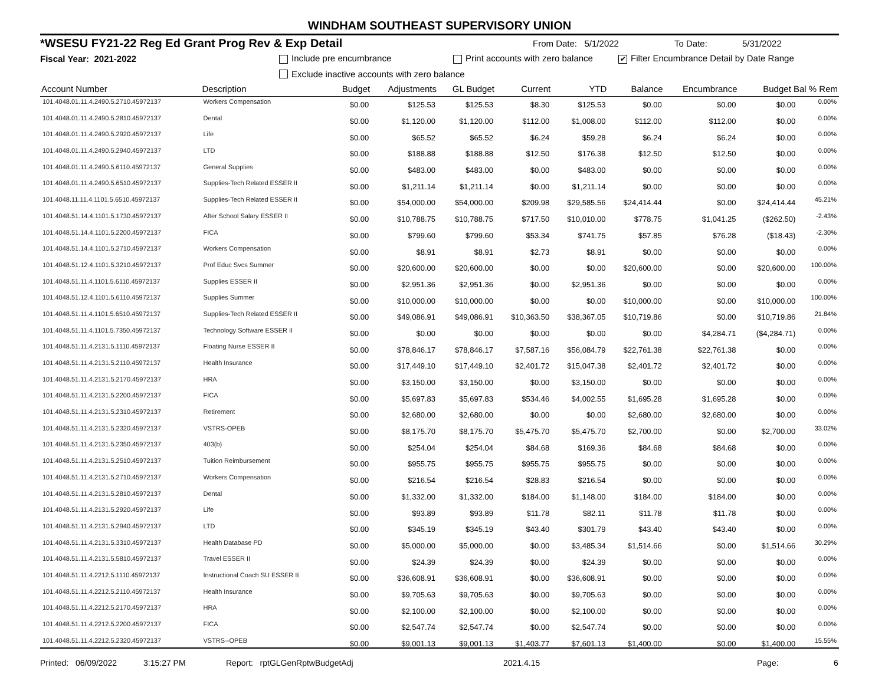WINDHAM SOUTHEAST SUPERVISORY UNION
*WSESU FY21-22 Reg Ed Grant Prog Rev & Exp Detail From Date: 5/1/2022 To Date: 5/31/2022
Fiscal Year: 2021-2022 Include pre encumbrance Print accounts with zero balance ✔ Filter Encumbrance Detail by Date Range
Exclude inactive accounts with zero balance
| Account Number | Description | Budget | Adjustments | GL Budget | Current | YTD | Balance | Encumbrance | Budget Bal % Rem | |
| --- | --- | --- | --- | --- | --- | --- | --- | --- | --- | --- |
| 101.4048.01.11.4.2490.5.2710.45972137 | Workers Compensation | $0.00 | $125.53 | $125.53 | $8.30 | $125.53 | $0.00 | $0.00 | $0.00 | 0.00% |
| 101.4048.01.11.4.2490.5.2810.45972137 | Dental | $0.00 | $1,120.00 | $1,120.00 | $112.00 | $1,008.00 | $112.00 | $112.00 | $0.00 | 0.00% |
| 101.4048.01.11.4.2490.5.2920.45972137 | Life | $0.00 | $65.52 | $65.52 | $6.24 | $59.28 | $6.24 | $6.24 | $0.00 | 0.00% |
| 101.4048.01.11.4.2490.5.2940.45972137 | LTD | $0.00 | $188.88 | $188.88 | $12.50 | $176.38 | $12.50 | $12.50 | $0.00 | 0.00% |
| 101.4048.01.11.4.2490.5.6110.45972137 | General Supplies | $0.00 | $483.00 | $483.00 | $0.00 | $483.00 | $0.00 | $0.00 | $0.00 | 0.00% |
| 101.4048.01.11.4.2490.5.6510.45972137 | Supplies-Tech Related ESSER II | $0.00 | $1,211.14 | $1,211.14 | $0.00 | $1,211.14 | $0.00 | $0.00 | $0.00 | 0.00% |
| 101.4048.11.11.4.1101.5.6510.45972137 | Supplies-Tech Related ESSER II | $0.00 | $54,000.00 | $54,000.00 | $209.98 | $29,585.56 | $24,414.44 | $0.00 | $24,414.44 | 45.21% |
| 101.4048.51.14.4.1101.5.1730.45972137 | After School Salary ESSER II | $0.00 | $10,788.75 | $10,788.75 | $717.50 | $10,010.00 | $778.75 | $1,041.25 | ($262.50) | -2.43% |
| 101.4048.51.14.4.1101.5.2200.45972137 | FICA | $0.00 | $799.60 | $799.60 | $53.34 | $741.75 | $57.85 | $76.28 | ($18.43) | -2.30% |
| 101.4048.51.14.4.1101.5.2710.45972137 | Workers Compensation | $0.00 | $8.91 | $8.91 | $2.73 | $8.91 | $0.00 | $0.00 | $0.00 | 0.00% |
| 101.4048.51.12.4.1101.5.3210.45972137 | Prof Educ Svcs Summer | $0.00 | $20,600.00 | $20,600.00 | $0.00 | $0.00 | $20,600.00 | $0.00 | $20,600.00 | 100.00% |
| 101.4048.51.11.4.1101.5.6110.45972137 | Supplies ESSER II | $0.00 | $2,951.36 | $2,951.36 | $0.00 | $2,951.36 | $0.00 | $0.00 | $0.00 | 0.00% |
| 101.4048.51.12.4.1101.5.6110.45972137 | Supplies Summer | $0.00 | $10,000.00 | $10,000.00 | $0.00 | $0.00 | $10,000.00 | $0.00 | $10,000.00 | 100.00% |
| 101.4048.51.11.4.1101.5.6510.45972137 | Supplies-Tech Related ESSER II | $0.00 | $49,086.91 | $49,086.91 | $10,363.50 | $38,367.05 | $10,719.86 | $0.00 | $10,719.86 | 21.84% |
| 101.4048.51.11.4.1101.5.7350.45972137 | Technology Software ESSER II | $0.00 | $0.00 | $0.00 | $0.00 | $0.00 | $0.00 | $4,284.71 | ($4,284.71) | 0.00% |
| 101.4048.51.11.4.2131.5.1110.45972137 | Floating Nurse ESSER II | $0.00 | $78,846.17 | $78,846.17 | $7,587.16 | $56,084.79 | $22,761.38 | $22,761.38 | $0.00 | 0.00% |
| 101.4048.51.11.4.2131.5.2110.45972137 | Health Insurance | $0.00 | $17,449.10 | $17,449.10 | $2,401.72 | $15,047.38 | $2,401.72 | $2,401.72 | $0.00 | 0.00% |
| 101.4048.51.11.4.2131.5.2170.45972137 | HRA | $0.00 | $3,150.00 | $3,150.00 | $0.00 | $3,150.00 | $0.00 | $0.00 | $0.00 | 0.00% |
| 101.4048.51.11.4.2131.5.2200.45972137 | FICA | $0.00 | $5,697.83 | $5,697.83 | $534.46 | $4,002.55 | $1,695.28 | $1,695.28 | $0.00 | 0.00% |
| 101.4048.51.11.4.2131.5.2310.45972137 | Retirement | $0.00 | $2,680.00 | $2,680.00 | $0.00 | $0.00 | $2,680.00 | $2,680.00 | $0.00 | 0.00% |
| 101.4048.51.11.4.2131.5.2320.45972137 | VSTRS-OPEB | $0.00 | $8,175.70 | $8,175.70 | $5,475.70 | $5,475.70 | $2,700.00 | $0.00 | $2,700.00 | 33.02% |
| 101.4048.51.11.4.2131.5.2350.45972137 | 403(b) | $0.00 | $254.04 | $254.04 | $84.68 | $169.36 | $84.68 | $84.68 | $0.00 | 0.00% |
| 101.4048.51.11.4.2131.5.2510.45972137 | Tuition Reimbursement | $0.00 | $955.75 | $955.75 | $955.75 | $955.75 | $0.00 | $0.00 | $0.00 | 0.00% |
| 101.4048.51.11.4.2131.5.2710.45972137 | Workers Compensation | $0.00 | $216.54 | $216.54 | $28.83 | $216.54 | $0.00 | $0.00 | $0.00 | 0.00% |
| 101.4048.51.11.4.2131.5.2810.45972137 | Dental | $0.00 | $1,332.00 | $1,332.00 | $184.00 | $1,148.00 | $184.00 | $184.00 | $0.00 | 0.00% |
| 101.4048.51.11.4.2131.5.2920.45972137 | Life | $0.00 | $93.89 | $93.89 | $11.78 | $82.11 | $11.78 | $11.78 | $0.00 | 0.00% |
| 101.4048.51.11.4.2131.5.2940.45972137 | LTD | $0.00 | $345.19 | $345.19 | $43.40 | $301.79 | $43.40 | $43.40 | $0.00 | 0.00% |
| 101.4048.51.11.4.2131.5.3310.45972137 | Health Database PD | $0.00 | $5,000.00 | $5,000.00 | $0.00 | $3,485.34 | $1,514.66 | $0.00 | $1,514.66 | 30.29% |
| 101.4048.51.11.4.2131.5.5810.45972137 | Travel ESSER II | $0.00 | $24.39 | $24.39 | $0.00 | $24.39 | $0.00 | $0.00 | $0.00 | 0.00% |
| 101.4048.51.11.4.2212.5.1110.45972137 | Instructional Coach SU ESSER II | $0.00 | $36,608.91 | $36,608.91 | $0.00 | $36,608.91 | $0.00 | $0.00 | $0.00 | 0.00% |
| 101.4048.51.11.4.2212.5.2110.45972137 | Health Insurance | $0.00 | $9,705.63 | $9,705.63 | $0.00 | $9,705.63 | $0.00 | $0.00 | $0.00 | 0.00% |
| 101.4048.51.11.4.2212.5.2170.45972137 | HRA | $0.00 | $2,100.00 | $2,100.00 | $0.00 | $2,100.00 | $0.00 | $0.00 | $0.00 | 0.00% |
| 101.4048.51.11.4.2212.5.2200.45972137 | FICA | $0.00 | $2,547.74 | $2,547.74 | $0.00 | $2,547.74 | $0.00 | $0.00 | $0.00 | 0.00% |
| 101.4048.51.11.4.2212.5.2320.45972137 | VSTRS--OPEB | $0.00 | $9,001.13 | $9,001.13 | $1,403.77 | $7,601.13 | $1,400.00 | $0.00 | $1,400.00 | 15.55% |
Printed: 06/09/2022 3:15:27 PM Report: rptGLGenRptwBudgetAdj 2021.4.15 Page: 6